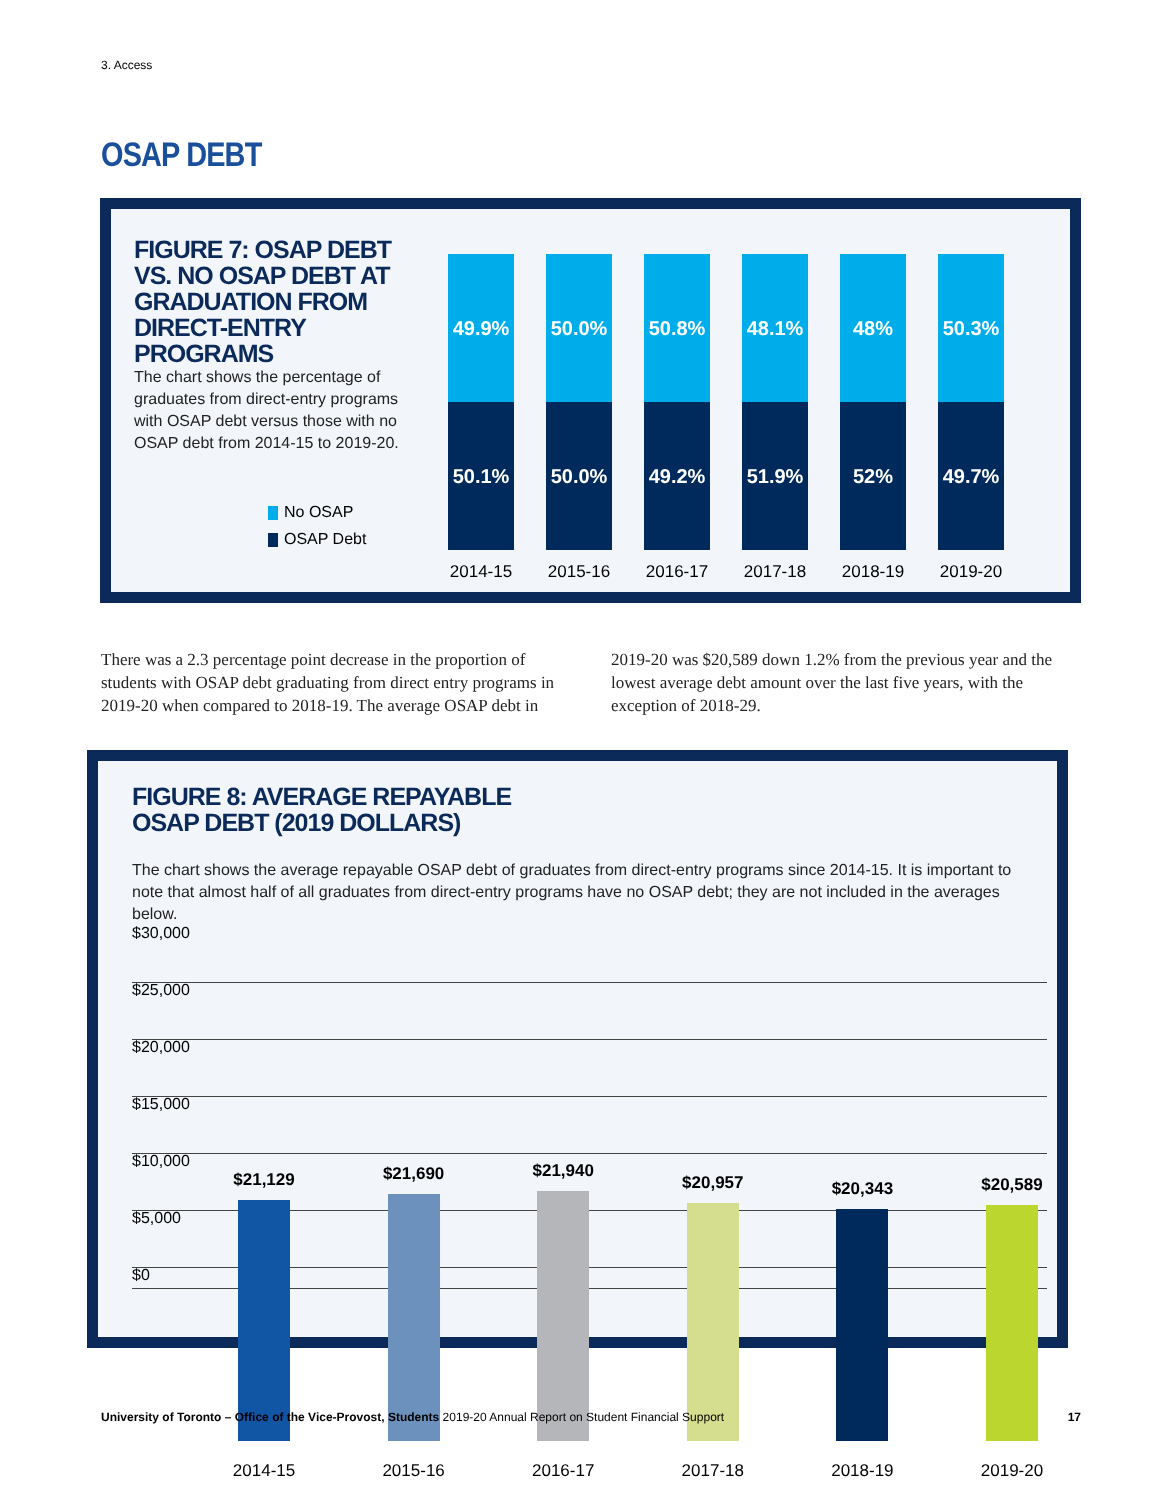3. Access
OSAP DEBT
FIGURE 7: OSAP DEBT VS. NO OSAP DEBT AT GRADUATION FROM DIRECT-ENTRY PROGRAMS
The chart shows the percentage of graduates from direct-entry programs with OSAP debt versus those with no OSAP debt from 2014-15 to 2019-20.
No OSAP
OSAP Debt
49.9%
50.1%
2014-15
50.0%
50.0%
2015-16
50.8%
49.2%
2016-17
48.1%
51.9%
2017-18
48%
52%
2018-19
50.3%
49.7%
2019-20
There was a 2.3 percentage point decrease in the proportion of students with OSAP debt graduating from direct entry programs in 2019-20 when compared to 2018-19. The average OSAP debt in 2019-20 was $20,589 down 1.2% from the previous year and the lowest average debt amount over the last five years, with the exception of 2018-29.
FIGURE 8: AVERAGE REPAYABLE
OSAP DEBT (2019 DOLLARS)
The chart shows the average repayable OSAP debt of graduates from direct-entry programs since 2014-15. It is important to note that almost half of all graduates from direct-entry programs have no OSAP debt; they are not included in the averages below.
$30,000
$25,000
$20,000
$15,000
$10,000
$5,000
$0
$21,129
2014-15
$21,690
2015-16
$21,940
2016-17
$20,957
2017-18
$20,343
2018-19
$20,589
2019-20
University of Toronto – Office of the Vice-Provost, Students 2019-20 Annual Report on Student Financial Support 17